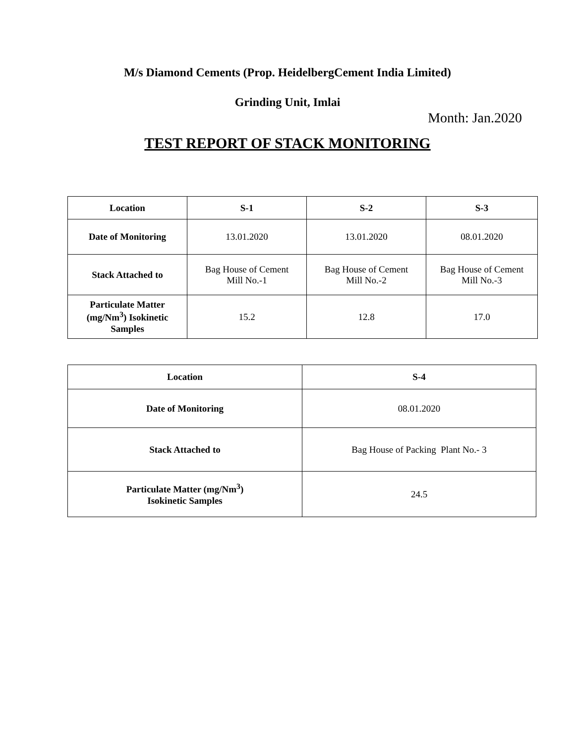M/s Diamond Cements (Prop. HeidelbergCement India Limited)
Grinding Unit, Imlai
Month: Jan.2020
TEST REPORT OF STACK MONITORING
| Location | S-1 | S-2 | S-3 |
| --- | --- | --- | --- |
| Date of Monitoring | 13.01.2020 | 13.01.2020 | 08.01.2020 |
| Stack Attached to | Bag House of Cement Mill No.-1 | Bag House of Cement Mill No.-2 | Bag House of Cement Mill No.-3 |
| Particulate Matter (mg/Nm<sup>3</sup>) Isokinetic Samples | 15.2 | 12.8 | 17.0 |
| Location | S-4 |
| --- | --- |
| Date of Monitoring | 08.01.2020 |
| Stack Attached to | Bag House of Packing Plant No.- 3 |
| Particulate Matter (mg/Nm<sup>3</sup>) Isokinetic Samples | 24.5 |